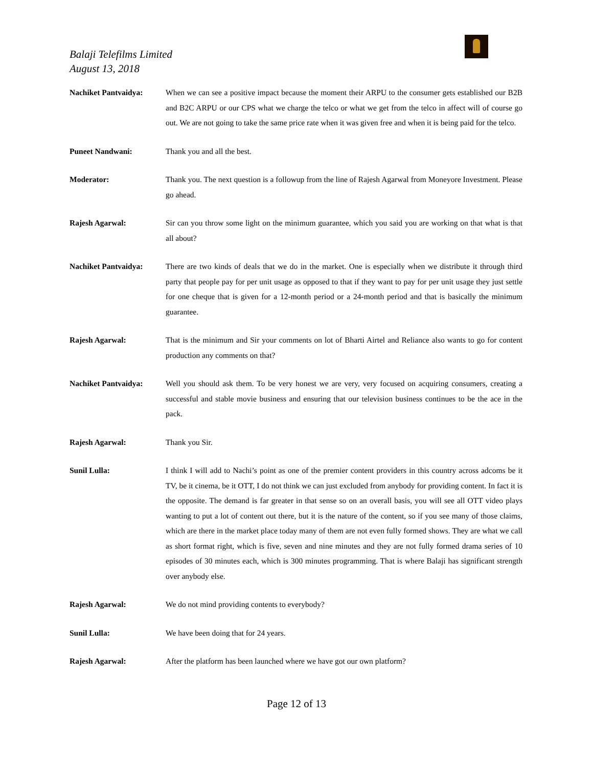Balaji Telefilms Limited
August 13, 2018
Nachiket Pantvaidya: When we can see a positive impact because the moment their ARPU to the consumer gets established our B2B and B2C ARPU or our CPS what we charge the telco or what we get from the telco in affect will of course go out. We are not going to take the same price rate when it was given free and when it is being paid for the telco.
Puneet Nandwani: Thank you and all the best.
Moderator: Thank you. The next question is a followup from the line of Rajesh Agarwal from Moneyore Investment. Please go ahead.
Rajesh Agarwal: Sir can you throw some light on the minimum guarantee, which you said you are working on that what is that all about?
Nachiket Pantvaidya: There are two kinds of deals that we do in the market. One is especially when we distribute it through third party that people pay for per unit usage as opposed to that if they want to pay for per unit usage they just settle for one cheque that is given for a 12-month period or a 24-month period and that is basically the minimum guarantee.
Rajesh Agarwal: That is the minimum and Sir your comments on lot of Bharti Airtel and Reliance also wants to go for content production any comments on that?
Nachiket Pantvaidya: Well you should ask them. To be very honest we are very, very focused on acquiring consumers, creating a successful and stable movie business and ensuring that our television business continues to be the ace in the pack.
Rajesh Agarwal: Thank you Sir.
Sunil Lulla: I think I will add to Nachi’s point as one of the premier content providers in this country across adcoms be it TV, be it cinema, be it OTT, I do not think we can just excluded from anybody for providing content. In fact it is the opposite. The demand is far greater in that sense so on an overall basis, you will see all OTT video plays wanting to put a lot of content out there, but it is the nature of the content, so if you see many of those claims, which are there in the market place today many of them are not even fully formed shows. They are what we call as short format right, which is five, seven and nine minutes and they are not fully formed drama series of 10 episodes of 30 minutes each, which is 300 minutes programming. That is where Balaji has significant strength over anybody else.
Rajesh Agarwal: We do not mind providing contents to everybody?
Sunil Lulla: We have been doing that for 24 years.
Rajesh Agarwal: After the platform has been launched where we have got our own platform?
Page 12 of 13